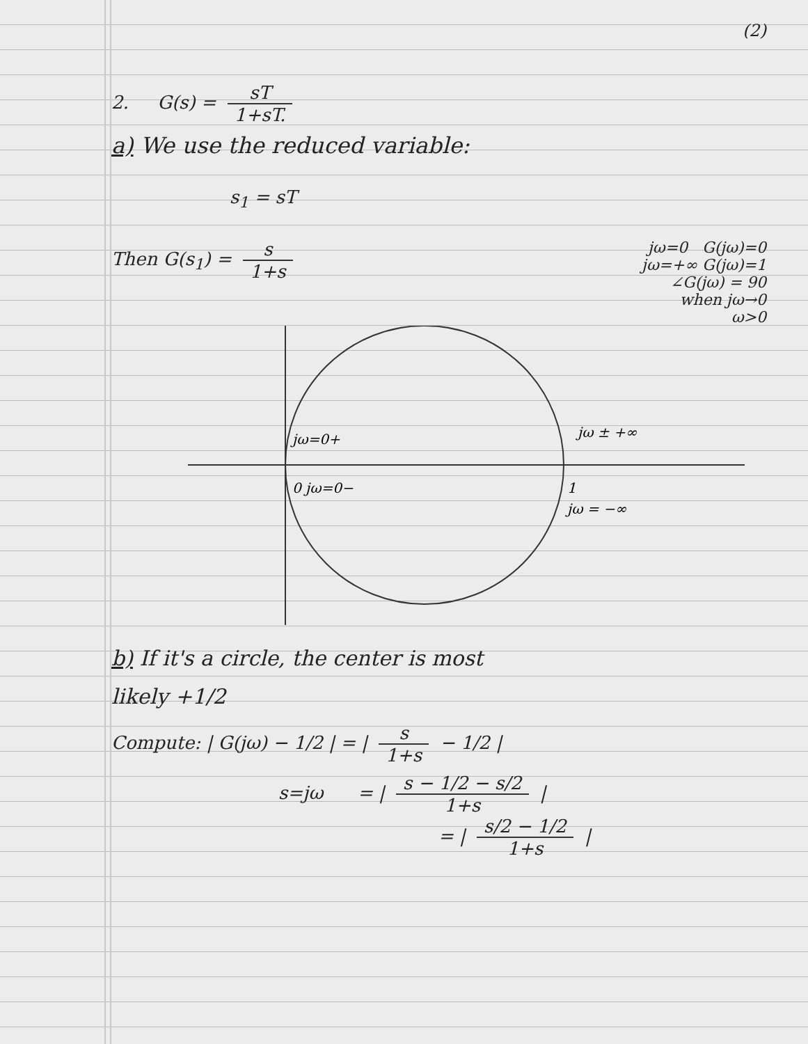(2)
2. G(s) = sT 1+sT.
a) We use the reduced variable:
s<sub>1</sub> = sT
Then G(s<sub>1</sub>) = s 1+s
jω=0 G(jω)=0
jω=+∞ G(jω)=1
∠G(jω) = 90
when jω→0
ω>0
jω=0+
0 jω=0−
jω ± +∞
1
jω = −∞
b) If it's a circle, the center is most
likely +1/2
Compute: | G(jω) − 1/2 | = | s 1+s − 1/2 |
s=jω = | s − 1/2 − s/2 1+s |
= | s/2 − 1/2 1+s |